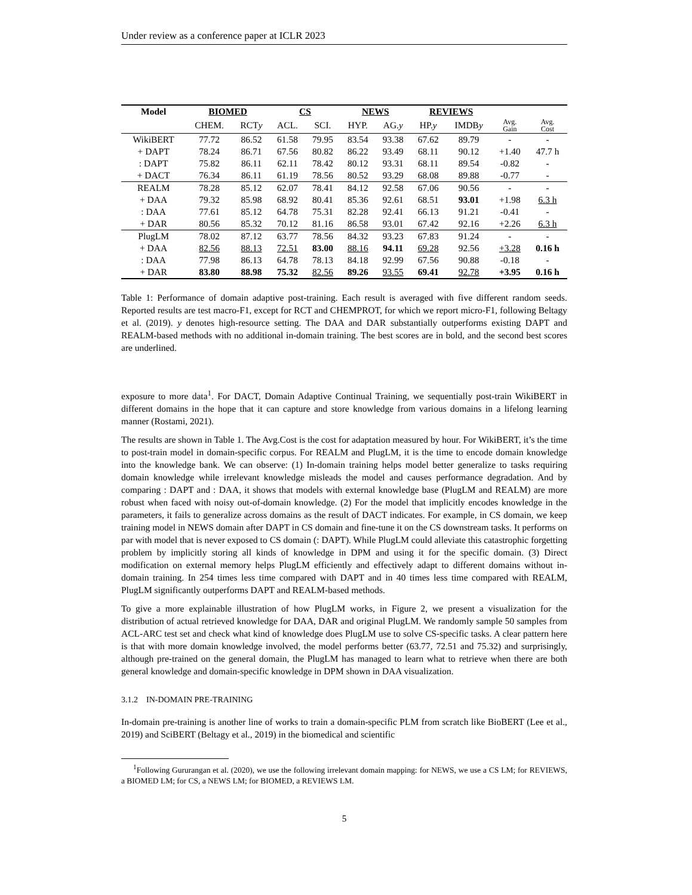Under review as a conference paper at ICLR 2023
| Model | BIOMED | | CS | | NEWS | | REVIEWS | | | |
| --- | --- | --- | --- | --- | --- | --- | --- | --- | --- | --- |
| | CHEM. | RCT y | ACL. | SCI. | HYP. | AG. y | HP. y | IMDB y | Avg. Gain | Avg. Cost |
| WikiBERT | 77.72 | 86.52 | 61.58 | 79.95 | 83.54 | 93.38 | 67.62 | 89.79 | - | - |
| + DAPT | 78.24 | 86.71 | 67.56 | 80.82 | 86.22 | 93.49 | 68.11 | 90.12 | +1.40 | 47.7 h |
| : DAPT | 75.82 | 86.11 | 62.11 | 78.42 | 80.12 | 93.31 | 68.11 | 89.54 | -0.82 | - |
| + DACT | 76.34 | 86.11 | 61.19 | 78.56 | 80.52 | 93.29 | 68.08 | 89.88 | -0.77 | - |
| REALM | 78.28 | 85.12 | 62.07 | 78.41 | 84.12 | 92.58 | 67.06 | 90.56 | - | - |
| + DAA | 79.32 | 85.98 | 68.92 | 80.41 | 85.36 | 92.61 | 68.51 | 93.01 | +1.98 | 6.3 h |
| : DAA | 77.61 | 85.12 | 64.78 | 75.31 | 82.28 | 92.41 | 66.13 | 91.21 | -0.41 | - |
| + DAR | 80.56 | 85.32 | 70.12 | 81.16 | 86.58 | 93.01 | 67.42 | 92.16 | +2.26 | 6.3 h |
| PlugLM | 78.02 | 87.12 | 63.77 | 78.56 | 84.32 | 93.23 | 67.83 | 91.24 | - | - |
| + DAA | 82.56 | 88.13 | 72.51 | 83.00 | 88.16 | 94.11 | 69.28 | 92.56 | +3.28 | 0.16 h |
| : DAA | 77.98 | 86.13 | 64.78 | 78.13 | 84.18 | 92.99 | 67.56 | 90.88 | -0.18 | - |
| + DAR | 83.80 | 88.98 | 75.32 | 82.56 | 89.26 | 93.55 | 69.41 | 92.78 | +3.95 | 0.16 h |
Table 1: Performance of domain adaptive post-training. Each result is averaged with five different random seeds. Reported results are test macro-F1, except for RCT and CHEMPROT, for which we report micro-F1, following Beltagy et al. (2019). y denotes high-resource setting. The DAA and DAR substantially outperforms existing DAPT and REALM-based methods with no additional in-domain training. The best scores are in bold, and the second best scores are underlined.
exposure to more data<sup>1</sup>. For DACT, Domain Adaptive Continual Training, we sequentially post-train WikiBERT in different domains in the hope that it can capture and store knowledge from various domains in a lifelong learning manner (Rostami, 2021).
The results are shown in Table 1. The Avg.Cost is the cost for adaptation measured by hour. For WikiBERT, it’s the time to post-train model in domain-specific corpus. For REALM and PlugLM, it is the time to encode domain knowledge into the knowledge bank. We can observe: (1) In-domain training helps model better generalize to tasks requiring domain knowledge while irrelevant knowledge misleads the model and causes performance degradation. And by comparing : DAPT and : DAA, it shows that models with external knowledge base (PlugLM and REALM) are more robust when faced with noisy out-of-domain knowledge. (2) For the model that implicitly encodes knowledge in the parameters, it fails to generalize across domains as the result of DACT indicates. For example, in CS domain, we keep training model in NEWS domain after DAPT in CS domain and fine-tune it on the CS downstream tasks. It performs on par with model that is never exposed to CS domain (: DAPT). While PlugLM could alleviate this catastrophic forgetting problem by implicitly storing all kinds of knowledge in DPM and using it for the specific domain. (3) Direct modification on external memory helps PlugLM efficiently and effectively adapt to different domains without in-domain training. In 254 times less time compared with DAPT and in 40 times less time compared with REALM, PlugLM significantly outperforms DAPT and REALM-based methods.
To give a more explainable illustration of how PlugLM works, in Figure 2, we present a visualization for the distribution of actual retrieved knowledge for DAA, DAR and original PlugLM. We randomly sample 50 samples from ACL-ARC test set and check what kind of knowledge does PlugLM use to solve CS-specific tasks. A clear pattern here is that with more domain knowledge involved, the model performs better (63.77, 72.51 and 75.32) and surprisingly, although pre-trained on the general domain, the PlugLM has managed to learn what to retrieve when there are both general knowledge and domain-specific knowledge in DPM shown in DAA visualization.
3.1.2 IN-DOMAIN PRE-TRAINING
In-domain pre-training is another line of works to train a domain-specific PLM from scratch like BioBERT (Lee et al., 2019) and SciBERT (Beltagy et al., 2019) in the biomedical and scientific
<sup>1</sup> Following Gururangan et al. (2020), we use the following irrelevant domain mapping: for NEWS, we use a CS LM; for REVIEWS, a BIOMED LM; for CS, a NEWS LM; for BIOMED, a REVIEWS LM.
5